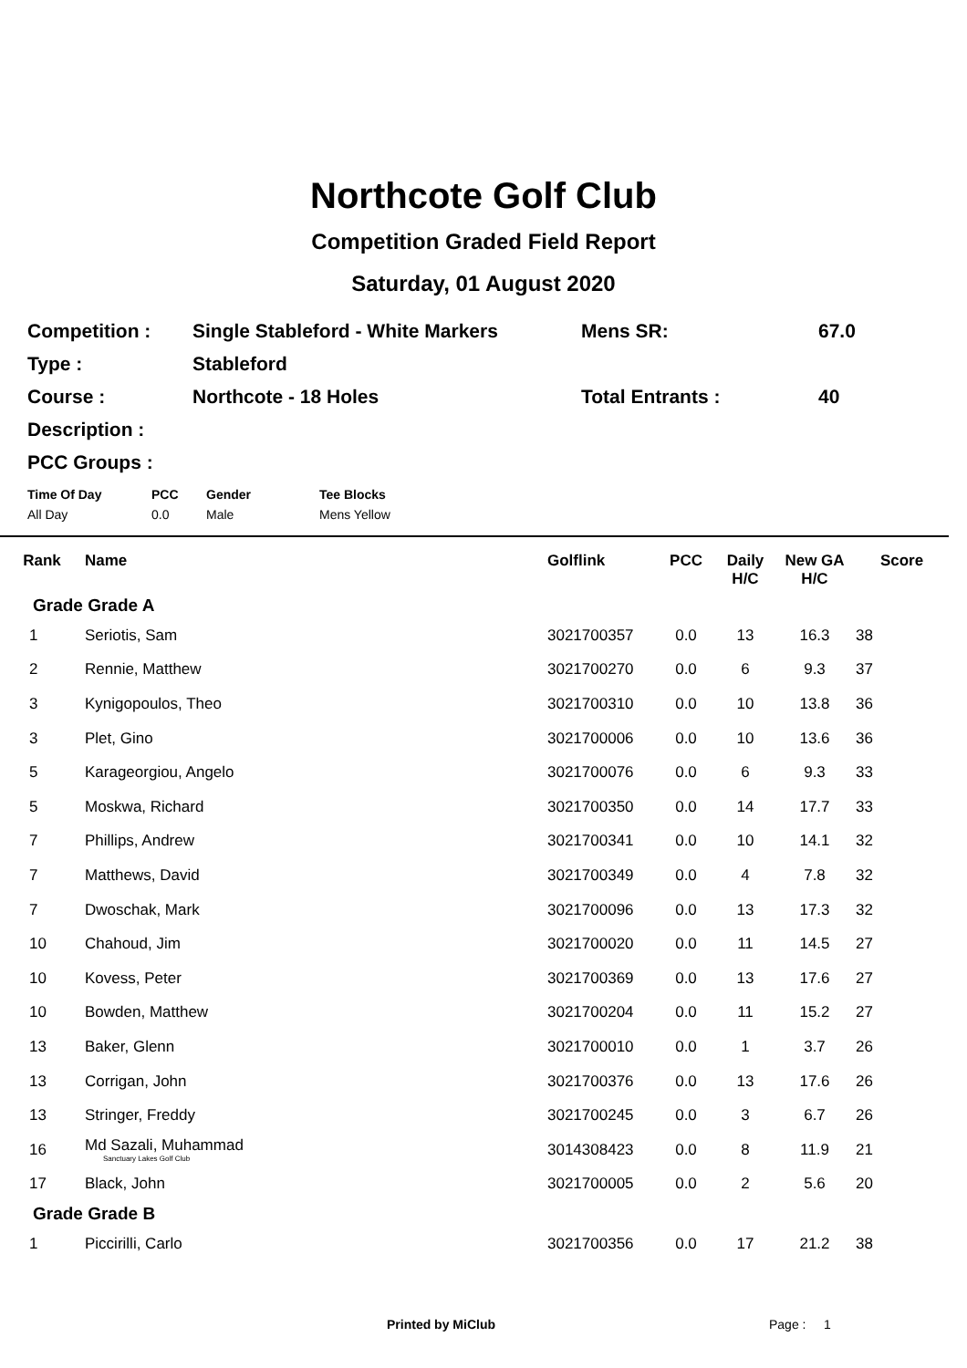Northcote Golf Club
Competition Graded Field Report
Saturday, 01 August 2020
| Competition : | Single Stableford - White Markers | Mens SR: | 67.0 |
| Type : | Stableford | | |
| Course : | Northcote - 18 Holes | Total Entrants : | 40 |
| Description : | | | |
| PCC Groups : | | | |
| Time Of Day | PCC | Gender | Tee Blocks |
| --- | --- | --- | --- |
| All Day | 0.0 | Male | Mens Yellow |
| Rank | Name | Golflink | PCC | Daily H/C | New GA H/C | Score |
| --- | --- | --- | --- | --- | --- | --- |
| Grade Grade A | | | | | | |
| 1 | Seriotis, Sam | 3021700357 | 0.0 | 13 | 16.3 | 38 |
| 2 | Rennie, Matthew | 3021700270 | 0.0 | 6 | 9.3 | 37 |
| 3 | Kynigopoulos, Theo | 3021700310 | 0.0 | 10 | 13.8 | 36 |
| 3 | Plet, Gino | 3021700006 | 0.0 | 10 | 13.6 | 36 |
| 5 | Karageorgiou, Angelo | 3021700076 | 0.0 | 6 | 9.3 | 33 |
| 5 | Moskwa, Richard | 3021700350 | 0.0 | 14 | 17.7 | 33 |
| 7 | Phillips, Andrew | 3021700341 | 0.0 | 10 | 14.1 | 32 |
| 7 | Matthews, David | 3021700349 | 0.0 | 4 | 7.8 | 32 |
| 7 | Dwoschak, Mark | 3021700096 | 0.0 | 13 | 17.3 | 32 |
| 10 | Chahoud, Jim | 3021700020 | 0.0 | 11 | 14.5 | 27 |
| 10 | Kovess, Peter | 3021700369 | 0.0 | 13 | 17.6 | 27 |
| 10 | Bowden, Matthew | 3021700204 | 0.0 | 11 | 15.2 | 27 |
| 13 | Baker, Glenn | 3021700010 | 0.0 | 1 | 3.7 | 26 |
| 13 | Corrigan, John | 3021700376 | 0.0 | 13 | 17.6 | 26 |
| 13 | Stringer, Freddy | 3021700245 | 0.0 | 3 | 6.7 | 26 |
| 16 | Md Sazali, Muhammad Sanctuary Lakes Golf Club | 3014308423 | 0.0 | 8 | 11.9 | 21 |
| 17 | Black, John | 3021700005 | 0.0 | 2 | 5.6 | 20 |
| Grade Grade B | | | | | | |
| 1 | Piccirilli, Carlo | 3021700356 | 0.0 | 17 | 21.2 | 38 |
Printed by MiClub Page : 1